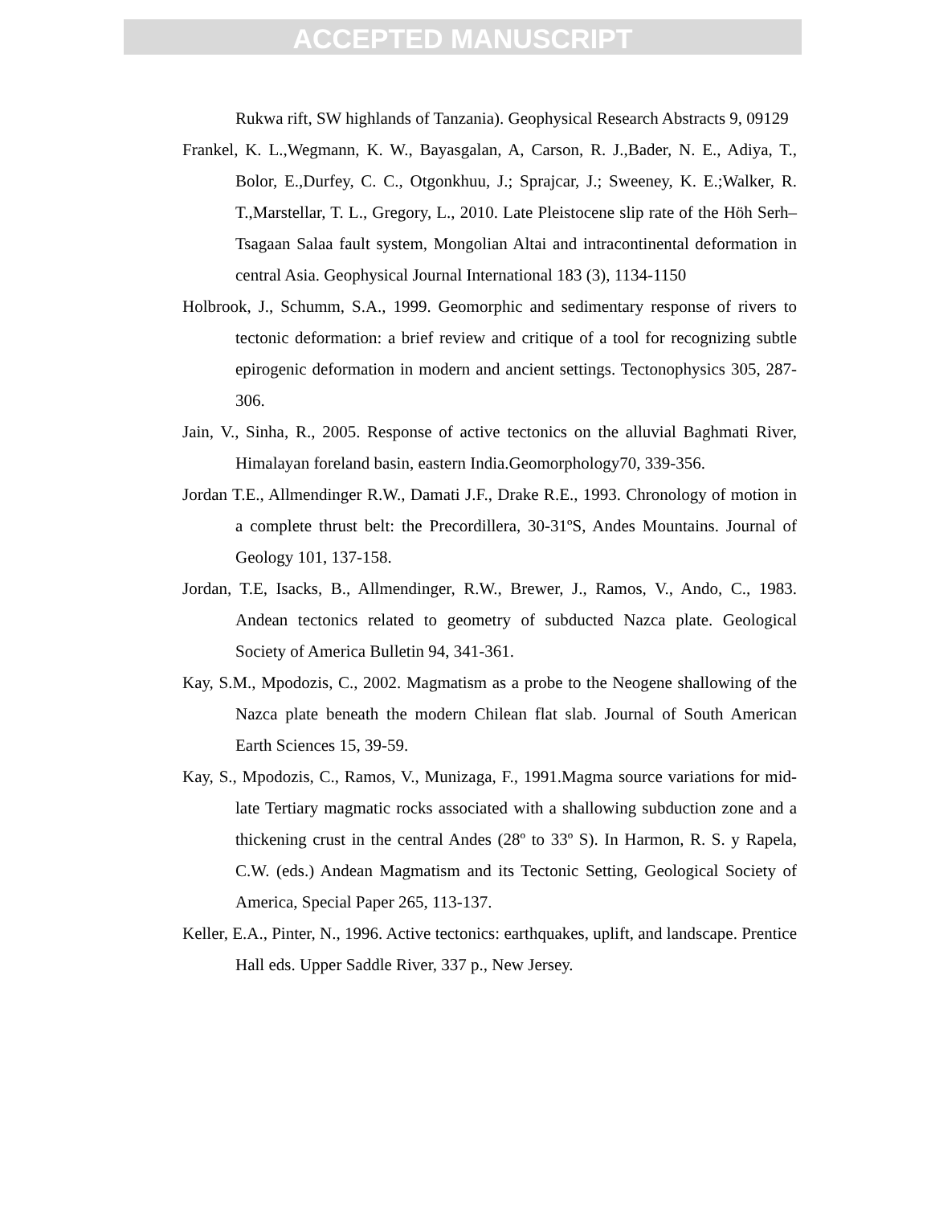ACCEPTED MANUSCRIPT
Rukwa rift, SW highlands of Tanzania). Geophysical Research Abstracts 9, 09129
Frankel, K. L.,Wegmann, K. W., Bayasgalan, A, Carson, R. J.,Bader, N. E., Adiya, T., Bolor, E.,Durfey, C. C., Otgonkhuu, J.; Sprajcar, J.; Sweeney, K. E.;Walker, R. T.,Marstellar, T. L., Gregory, L., 2010. Late Pleistocene slip rate of the Höh Serh–Tsagaan Salaa fault system, Mongolian Altai and intracontinental deformation in central Asia. Geophysical Journal International 183 (3), 1134-1150
Holbrook, J., Schumm, S.A., 1999. Geomorphic and sedimentary response of rivers to tectonic deformation: a brief review and critique of a tool for recognizing subtle epirogenic deformation in modern and ancient settings. Tectonophysics 305, 287-306.
Jain, V., Sinha, R., 2005. Response of active tectonics on the alluvial Baghmati River, Himalayan foreland basin, eastern India.Geomorphology70, 339-356.
Jordan T.E., Allmendinger R.W., Damati J.F., Drake R.E., 1993. Chronology of motion in a complete thrust belt: the Precordillera, 30-31ºS, Andes Mountains. Journal of Geology 101, 137-158.
Jordan, T.E, Isacks, B., Allmendinger, R.W., Brewer, J., Ramos, V., Ando, C., 1983. Andean tectonics related to geometry of subducted Nazca plate. Geological Society of America Bulletin 94, 341-361.
Kay, S.M., Mpodozis, C., 2002. Magmatism as a probe to the Neogene shallowing of the Nazca plate beneath the modern Chilean flat slab. Journal of South American Earth Sciences 15, 39-59.
Kay, S., Mpodozis, C., Ramos, V., Munizaga, F., 1991.Magma source variations for mid-late Tertiary magmatic rocks associated with a shallowing subduction zone and a thickening crust in the central Andes (28º to 33º S). In Harmon, R. S. y Rapela, C.W. (eds.) Andean Magmatism and its Tectonic Setting, Geological Society of America, Special Paper 265, 113-137.
Keller, E.A., Pinter, N., 1996. Active tectonics: earthquakes, uplift, and landscape. Prentice Hall eds. Upper Saddle River, 337 p., New Jersey.